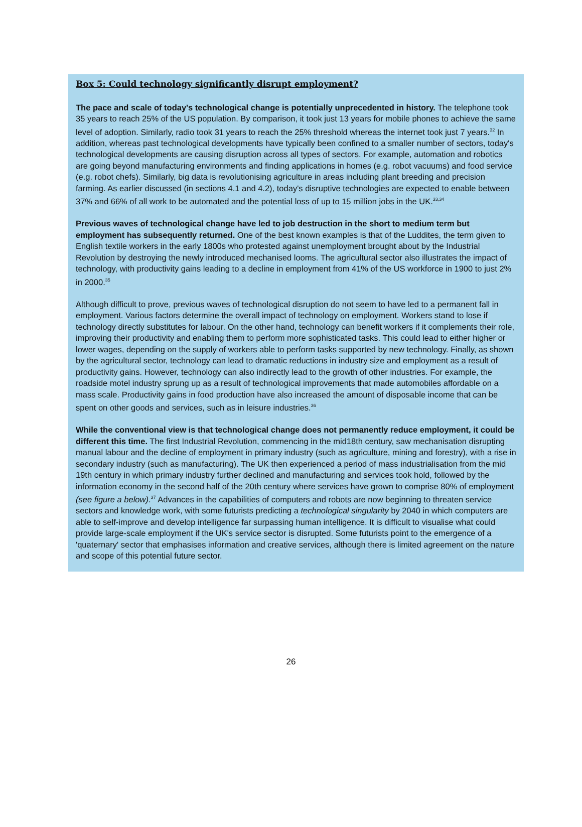Box 5: Could technology significantly disrupt employment?
The pace and scale of today's technological change is potentially unprecedented in history. The telephone took 35 years to reach 25% of the US population. By comparison, it took just 13 years for mobile phones to achieve the same level of adoption. Similarly, radio took 31 years to reach the 25% threshold whereas the internet took just 7 years.<sup>32</sup> In addition, whereas past technological developments have typically been confined to a smaller number of sectors, today's technological developments are causing disruption across all types of sectors. For example, automation and robotics are going beyond manufacturing environments and finding applications in homes (e.g. robot vacuums) and food service (e.g. robot chefs). Similarly, big data is revolutionising agriculture in areas including plant breeding and precision farming. As earlier discussed (in sections 4.1 and 4.2), today's disruptive technologies are expected to enable between 37% and 66% of all work to be automated and the potential loss of up to 15 million jobs in the UK.<sup>33,34</sup>
Previous waves of technological change have led to job destruction in the short to medium term but employment has subsequently returned. One of the best known examples is that of the Luddites, the term given to English textile workers in the early 1800s who protested against unemployment brought about by the Industrial Revolution by destroying the newly introduced mechanised looms. The agricultural sector also illustrates the impact of technology, with productivity gains leading to a decline in employment from 41% of the US workforce in 1900 to just 2% in 2000.<sup>35</sup>
Although difficult to prove, previous waves of technological disruption do not seem to have led to a permanent fall in employment. Various factors determine the overall impact of technology on employment. Workers stand to lose if technology directly substitutes for labour. On the other hand, technology can benefit workers if it complements their role, improving their productivity and enabling them to perform more sophisticated tasks. This could lead to either higher or lower wages, depending on the supply of workers able to perform tasks supported by new technology. Finally, as shown by the agricultural sector, technology can lead to dramatic reductions in industry size and employment as a result of productivity gains. However, technology can also indirectly lead to the growth of other industries. For example, the roadside motel industry sprung up as a result of technological improvements that made automobiles affordable on a mass scale. Productivity gains in food production have also increased the amount of disposable income that can be spent on other goods and services, such as in leisure industries.<sup>36</sup>
While the conventional view is that technological change does not permanently reduce employment, it could be different this time. The first Industrial Revolution, commencing in the mid18th century, saw mechanisation disrupting manual labour and the decline of employment in primary industry (such as agriculture, mining and forestry), with a rise in secondary industry (such as manufacturing). The UK then experienced a period of mass industrialisation from the mid 19th century in which primary industry further declined and manufacturing and services took hold, followed by the information economy in the second half of the 20th century where services have grown to comprise 80% of employment (see figure a below).<sup>37</sup> Advances in the capabilities of computers and robots are now beginning to threaten service sectors and knowledge work, with some futurists predicting a technological singularity by 2040 in which computers are able to self-improve and develop intelligence far surpassing human intelligence. It is difficult to visualise what could provide large-scale employment if the UK's service sector is disrupted. Some futurists point to the emergence of a 'quaternary' sector that emphasises information and creative services, although there is limited agreement on the nature and scope of this potential future sector.
26